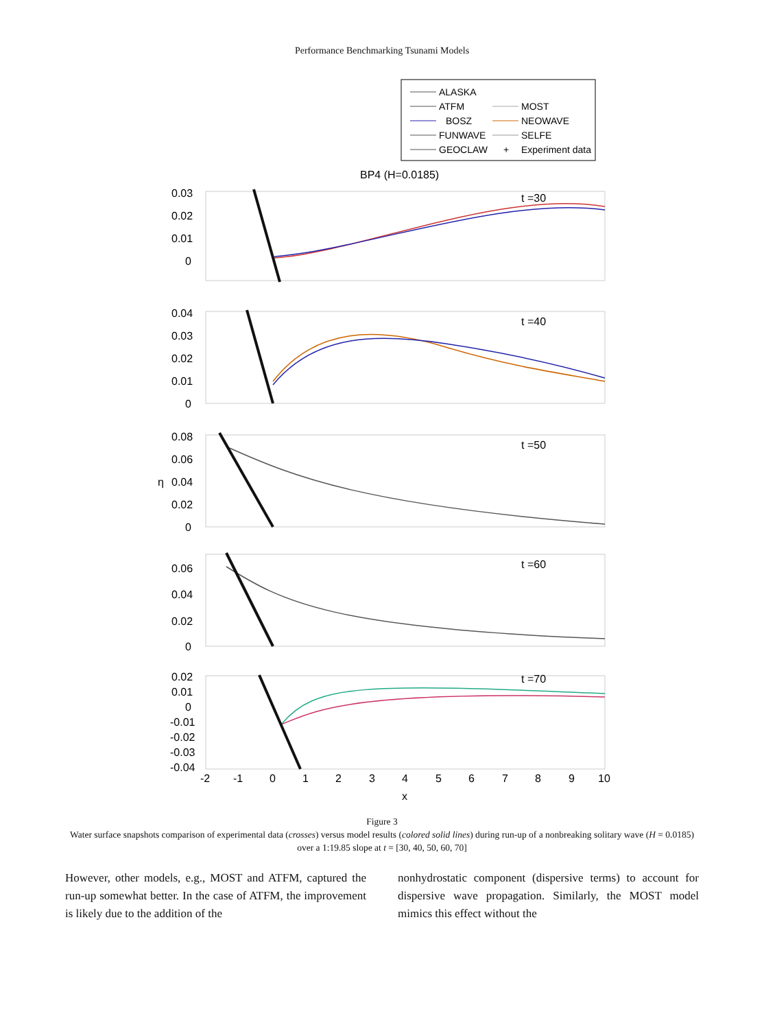Performance Benchmarking Tsunami Models
ALASKA
ATFM
MOST
BOSZ
NEOWAVE
FUNWAVE
SELFE
GEOCLAW
+
Experiment data
BP4 (H=0.0185)
0.03
0.02
0.01
0
t =30
0.04
0.03
0.02
0.01
0
t =40
0.08
0.06
0.04
0.02
0
η
t =50
0.06
0.04
0.02
0
t =60
0.02
0.01
0
-0.01
-0.02
-0.03
-0.04
t =70
-2
-1
0
1
2
3
4
5
6
7
8
9
10
x
Figure 3
Water surface snapshots comparison of experimental data (crosses) versus model results (colored solid lines) during run-up of a nonbreaking solitary wave (H = 0.0185) over a 1:19.85 slope at t = [30, 40, 50, 60, 70]
However, other models, e.g., MOST and ATFM, captured the run-up somewhat better. In the case of ATFM, the improvement is likely due to the addition of the
nonhydrostatic component (dispersive terms) to account for dispersive wave propagation. Similarly, the MOST model mimics this effect without the